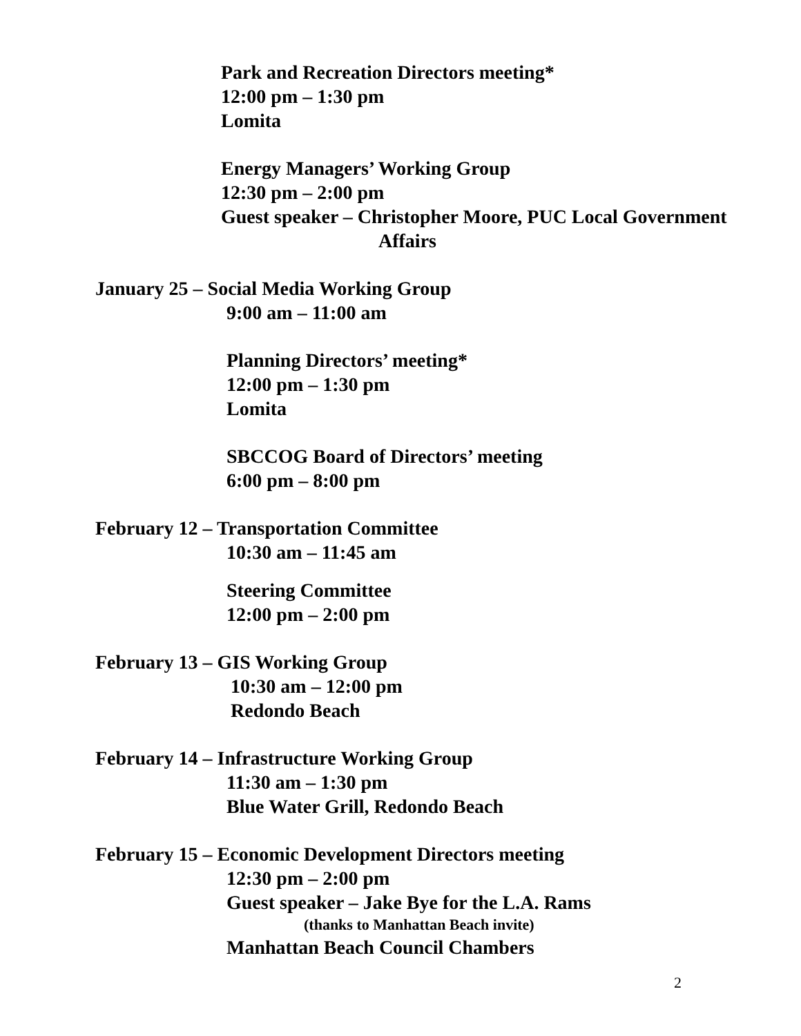Park and Recreation Directors meeting*
12:00 pm – 1:30 pm
Lomita
Energy Managers’ Working Group
12:30 pm – 2:00 pm
Guest speaker – Christopher Moore, PUC Local Government
Affairs
January 25 – Social Media Working Group
9:00 am – 11:00 am
Planning Directors’ meeting*
12:00 pm – 1:30 pm
Lomita
SBCCOG Board of Directors’ meeting
6:00 pm – 8:00 pm
February 12 – Transportation Committee
10:30 am – 11:45 am
Steering Committee
12:00 pm – 2:00 pm
February 13 – GIS Working Group
10:30 am – 12:00 pm
Redondo Beach
February 14 – Infrastructure Working Group
11:30 am – 1:30 pm
Blue Water Grill, Redondo Beach
February 15 – Economic Development Directors meeting
12:30 pm – 2:00 pm
Guest speaker – Jake Bye for the L.A. Rams
(thanks to Manhattan Beach invite)
Manhattan Beach Council Chambers
2